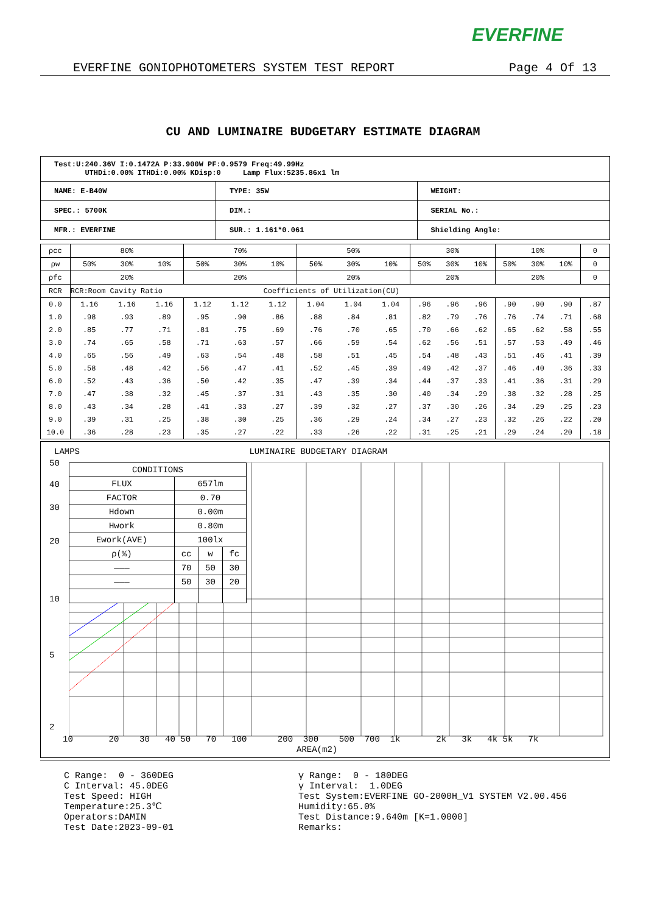EVERFINE
EVERFINE GONIOPHOTOMETERS SYSTEM TEST REPORT Page 4 Of 13
CU AND LUMINAIRE BUDGETARY ESTIMATE DIAGRAM
| Test:U:240.36V I:0.1472A P:33.900W PF:0.9579 Freq:49.99Hz UTHDi:0.00% ITHDi:0.00% KDisp:0 Lamp Flux:5235.86x1 lm | | |
| NAME: E-B40W | TYPE: 35W | WEIGHT: |
| SPEC.: 5700K | DIM.: | SERIAL No.: |
| MFR.: EVERFINE | SUR.: 1.161*0.061 | Shielding Angle: |
| ρcc | 80% | | | 70% | | | 50% | | | 30% | | | 10% | | | 0 |
| ρw | 50% | 30% | 10% | 50% | 30% | 10% | 50% | 30% | 10% | 50% | 30% | 10% | 50% | 30% | 10% | 0 |
| ρfc | 20% | | | 20% | | | 20% | | | 20% | | | 20% | | | 0 |
| RCR | RCR:Room Cavity Ratio Coefficients of Utilization(CU) | | | | | | | | | | | | | | | |
| 0.0 | 1.16 | 1.16 | 1.16 | 1.12 | 1.12 | 1.12 | 1.04 | 1.04 | 1.04 | .96 | .96 | .96 | .90 | .90 | .90 | .87 |
| 1.0 | .98 | .93 | .89 | .95 | .90 | .86 | .88 | .84 | .81 | .82 | .79 | .76 | .76 | .74 | .71 | .68 |
| 2.0 | .85 | .77 | .71 | .81 | .75 | .69 | .76 | .70 | .65 | .70 | .66 | .62 | .65 | .62 | .58 | .55 |
| 3.0 | .74 | .65 | .58 | .71 | .63 | .57 | .66 | .59 | .54 | .62 | .56 | .51 | .57 | .53 | .49 | .46 |
| 4.0 | .65 | .56 | .49 | .63 | .54 | .48 | .58 | .51 | .45 | .54 | .48 | .43 | .51 | .46 | .41 | .39 |
| 5.0 | .58 | .48 | .42 | .56 | .47 | .41 | .52 | .45 | .39 | .49 | .42 | .37 | .46 | .40 | .36 | .33 |
| 6.0 | .52 | .43 | .36 | .50 | .42 | .35 | .47 | .39 | .34 | .44 | .37 | .33 | .41 | .36 | .31 | .29 |
| 7.0 | .47 | .38 | .32 | .45 | .37 | .31 | .43 | .35 | .30 | .40 | .34 | .29 | .38 | .32 | .28 | .25 |
| 8.0 | .43 | .34 | .28 | .41 | .33 | .27 | .39 | .32 | .27 | .37 | .30 | .26 | .34 | .29 | .25 | .23 |
| 9.0 | .39 | .31 | .25 | .38 | .30 | .25 | .36 | .29 | .24 | .34 | .27 | .23 | .32 | .26 | .22 | .20 |
| 10.0 | .36 | .28 | .23 | .35 | .27 | .22 | .33 | .26 | .22 | .31 | .25 | .21 | .29 | .24 | .20 | .18 |
LAMPS LUMINAIRE BUDGETARY DIAGRAM
| CONDITIONS | | | |
| FLUX | 657lm | | |
| FACTOR | 0.70 | | |
| Hdown | 0.00m | | |
| Hwork | 0.80m | | |
| Ework(AVE) | 100lx | | |
| ρ(%) | cc | w | fc |
| ——— | 70 | 50 | 30 |
| ——— | 50 | 30 | 20 |
50
40
30
20
10
5
2
10 20 30 40 50 70 100 200 300 500 700 1k 2k 3k 4k 5k 7k
AREA(m2)
C Range: 0 - 360DEG C Interval: 45.0DEG Test Speed: HIGH Temperature:25.3℃ Operators:DAMIN Test Date:2023-09-01
γ Range: 0 - 180DEG γ Interval: 1.0DEG Test System:EVERFINE GO-2000H_V1 SYSTEM V2.00.456 Humidity:65.0% Test Distance:9.640m [K=1.0000] Remarks: